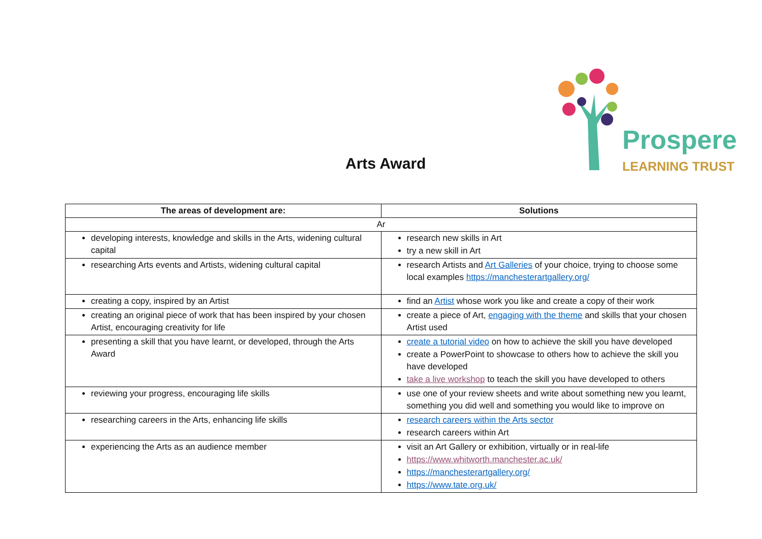Prospere
LEARNING TRUST
Arts Award
| The areas of development are: | Solutions |
| --- | --- |
| Ar | |
| developing interests, knowledge and skills in the Arts, widening cultural capital | research new skills in Art try a new skill in Art |
| researching Arts events and Artists, widening cultural capital | research Artists and Art Galleries of your choice, trying to choose some local examples https://manchesterartgallery.org/ |
| creating a copy, inspired by an Artist | find an Artist whose work you like and create a copy of their work |
| creating an original piece of work that has been inspired by your chosen Artist, encouraging creativity for life | create a piece of Art, engaging with the theme and skills that your chosen Artist used |
| presenting a skill that you have learnt, or developed, through the Arts Award | create a tutorial video on how to achieve the skill you have developed create a PowerPoint to showcase to others how to achieve the skill you have developed take a live workshop to teach the skill you have developed to others |
| reviewing your progress, encouraging life skills | use one of your review sheets and write about something new you learnt, something you did well and something you would like to improve on |
| researching careers in the Arts, enhancing life skills | research careers within the Arts sector research careers within Art |
| experiencing the Arts as an audience member | visit an Art Gallery or exhibition, virtually or in real-life https://www.whitworth.manchester.ac.uk/ https://manchesterartgallery.org/ https://www.tate.org.uk/ |